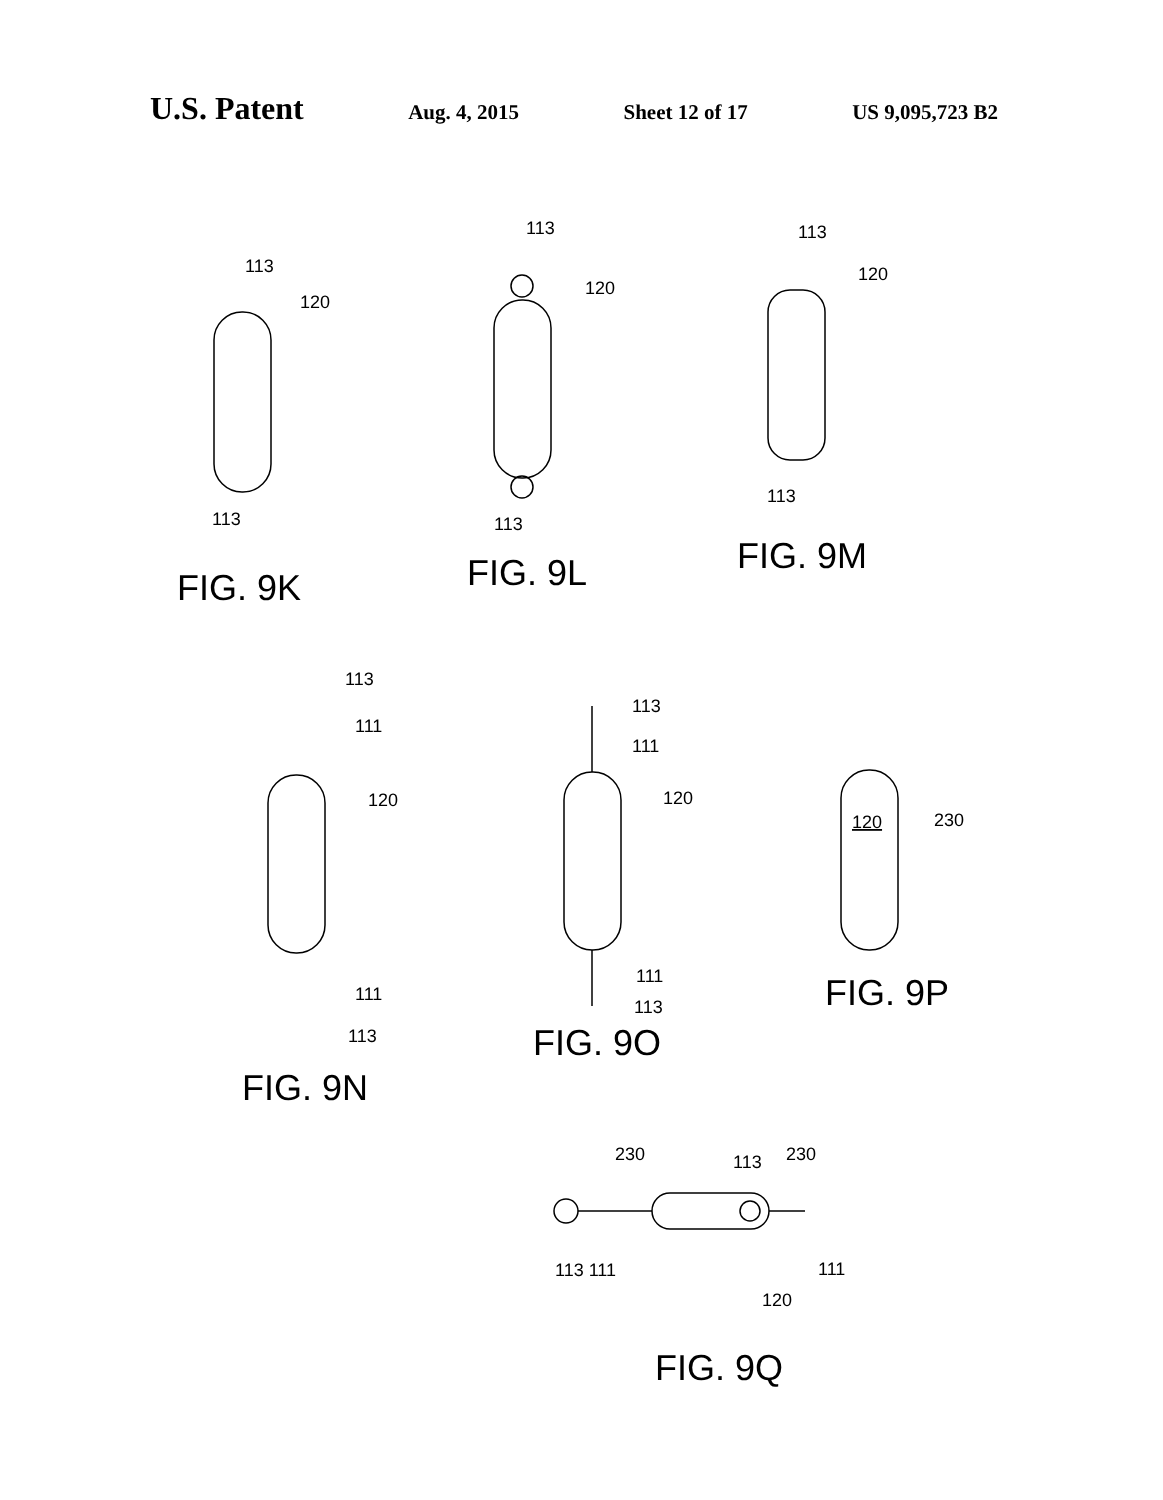U.S. Patent Aug. 4, 2015 Sheet 12 of 17 US 9,095,723 B2
113
120
113
113
120
113
113
120
113
FIG. 9K
FIG. 9L
FIG. 9M
113
111
120
111
113
FIG. 9N
113
111
120
111
113
FIG. 9O
120
230
FIG. 9P
230
113
230
113 111
111
120
FIG. 9Q